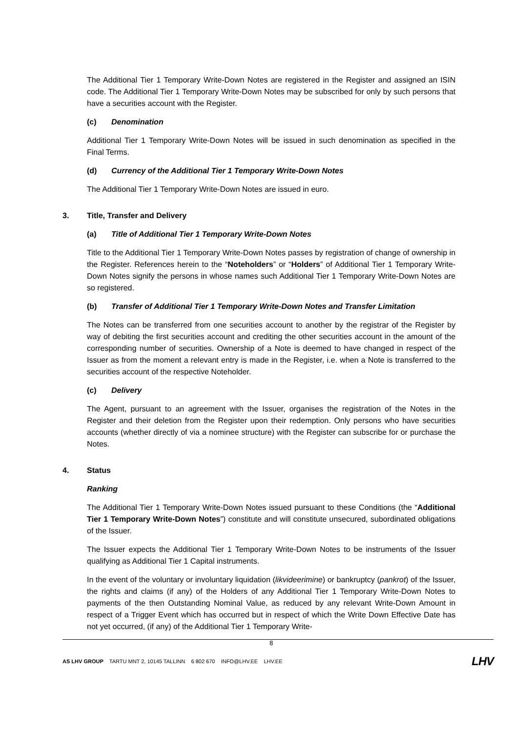The Additional Tier 1 Temporary Write-Down Notes are registered in the Register and assigned an ISIN code. The Additional Tier 1 Temporary Write-Down Notes may be subscribed for only by such persons that have a securities account with the Register.
(c) Denomination
Additional Tier 1 Temporary Write-Down Notes will be issued in such denomination as specified in the Final Terms.
(d) Currency of the Additional Tier 1 Temporary Write-Down Notes
The Additional Tier 1 Temporary Write-Down Notes are issued in euro.
3. Title, Transfer and Delivery
(a) Title of Additional Tier 1 Temporary Write-Down Notes
Title to the Additional Tier 1 Temporary Write-Down Notes passes by registration of change of ownership in the Register. References herein to the “Noteholders” or “Holders” of Additional Tier 1 Temporary Write-Down Notes signify the persons in whose names such Additional Tier 1 Temporary Write-Down Notes are so registered.
(b) Transfer of Additional Tier 1 Temporary Write-Down Notes and Transfer Limitation
The Notes can be transferred from one securities account to another by the registrar of the Register by way of debiting the first securities account and crediting the other securities account in the amount of the corresponding number of securities. Ownership of a Note is deemed to have changed in respect of the Issuer as from the moment a relevant entry is made in the Register, i.e. when a Note is transferred to the securities account of the respective Noteholder.
(c) Delivery
The Agent, pursuant to an agreement with the Issuer, organises the registration of the Notes in the Register and their deletion from the Register upon their redemption. Only persons who have securities accounts (whether directly of via a nominee structure) with the Register can subscribe for or purchase the Notes.
4. Status
Ranking
The Additional Tier 1 Temporary Write-Down Notes issued pursuant to these Conditions (the “Additional Tier 1 Temporary Write-Down Notes”) constitute and will constitute unsecured, subordinated obligations of the Issuer.
The Issuer expects the Additional Tier 1 Temporary Write-Down Notes to be instruments of the Issuer qualifying as Additional Tier 1 Capital instruments.
In the event of the voluntary or involuntary liquidation (likvideerimine) or bankruptcy (pankrot) of the Issuer, the rights and claims (if any) of the Holders of any Additional Tier 1 Temporary Write-Down Notes to payments of the then Outstanding Nominal Value, as reduced by any relevant Write-Down Amount in respect of a Trigger Event which has occurred but in respect of which the Write Down Effective Date has not yet occurred, (if any) of the Additional Tier 1 Temporary Write-
8
AS LHV GROUP TARTU MNT 2, 10145 TALLINN 6 802 670 INFO@LHV.EE LHV.EE
LHV